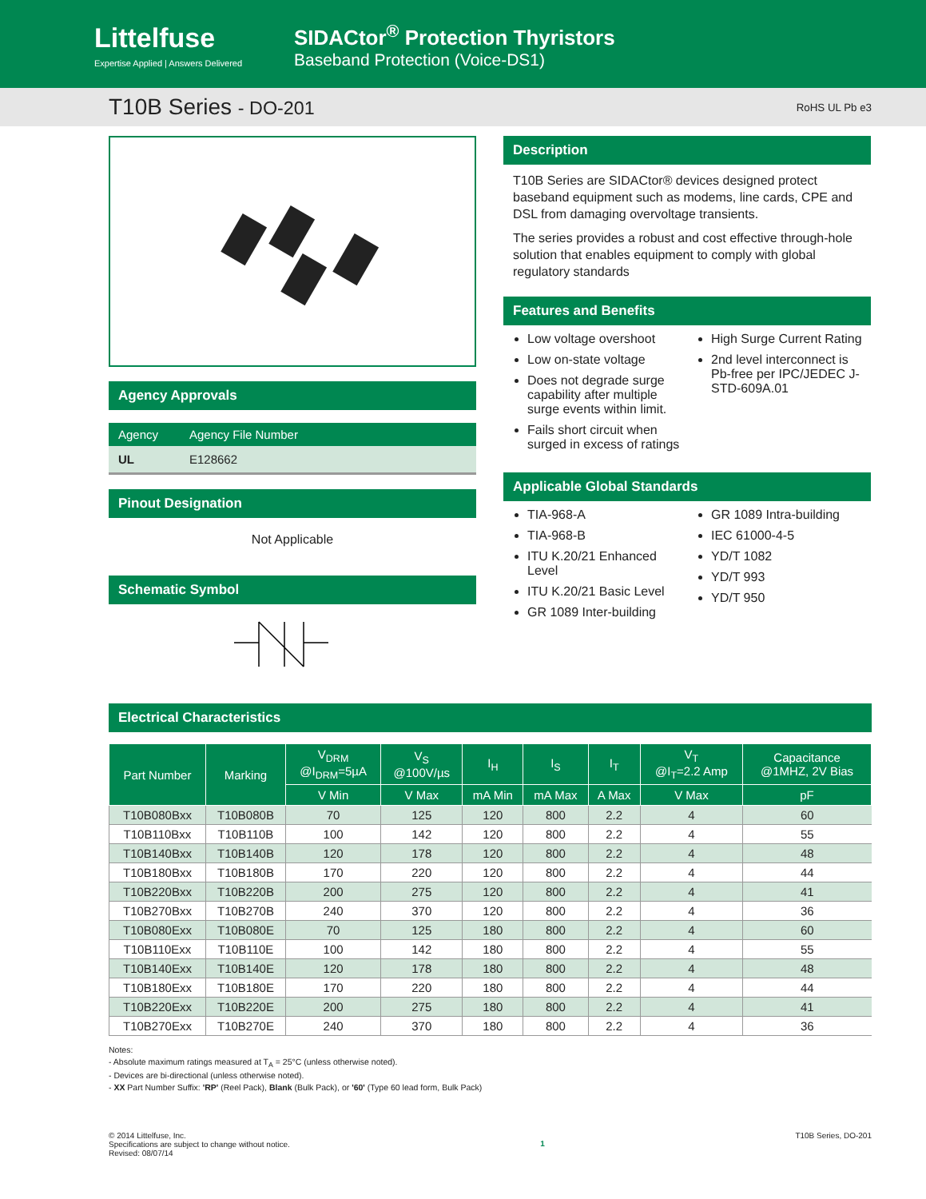Littelfuse
Expertise Applied | Answers Delivered
SIDACtor<sup>®</sup> Protection Thyristors
Baseband Protection (Voice-DS1)
T10B Series - DO-201 RoHS UL Pb e3
Agency Approvals
| Agency | Agency File Number |
| UL | E128662 |
Pinout Designation
Not Applicable
Schematic Symbol
Description
T10B Series are SIDACtor® devices designed protect baseband equipment such as modems, line cards, CPE and DSL from damaging overvoltage transients.
The series provides a robust and cost effective through-hole solution that enables equipment to comply with global regulatory standards
Features and Benefits
Low voltage overshoot
Low on-state voltage
Does not degrade surge capability after multiple surge events within limit.
Fails short circuit when surged in excess of ratings
High Surge Current Rating
2nd level interconnect is Pb-free per IPC/JEDEC J-STD-609A.01
Applicable Global Standards
TIA-968-A
TIA-968-B
ITU K.20/21 Enhanced Level
ITU K.20/21 Basic Level
GR 1089 Inter-building
GR 1089 Intra-building
IEC 61000-4-5
YD/T 1082
YD/T 993
YD/T 950
Electrical Characteristics
| Part Number | Marking | V<sub>DRM</sub> @I<sub>DRM</sub>=5µA | V<sub>S</sub> @100V/µs | I<sub>H</sub> | I<sub>S</sub> | I<sub>T</sub> | V<sub>T</sub> @I<sub>T</sub>=2.2 Amp | Capacitance @1MHZ, 2V Bias |
| --- | --- | --- | --- | --- | --- | --- | --- | --- |
| | | V Min | V Max | mA Min | mA Max | A Max | V Max | pF |
| T10B080Bxx | T10B080B | 70 | 125 | 120 | 800 | 2.2 | 4 | 60 |
| T10B110Bxx | T10B110B | 100 | 142 | 120 | 800 | 2.2 | 4 | 55 |
| T10B140Bxx | T10B140B | 120 | 178 | 120 | 800 | 2.2 | 4 | 48 |
| T10B180Bxx | T10B180B | 170 | 220 | 120 | 800 | 2.2 | 4 | 44 |
| T10B220Bxx | T10B220B | 200 | 275 | 120 | 800 | 2.2 | 4 | 41 |
| T10B270Bxx | T10B270B | 240 | 370 | 120 | 800 | 2.2 | 4 | 36 |
| T10B080Exx | T10B080E | 70 | 125 | 180 | 800 | 2.2 | 4 | 60 |
| T10B110Exx | T10B110E | 100 | 142 | 180 | 800 | 2.2 | 4 | 55 |
| T10B140Exx | T10B140E | 120 | 178 | 180 | 800 | 2.2 | 4 | 48 |
| T10B180Exx | T10B180E | 170 | 220 | 180 | 800 | 2.2 | 4 | 44 |
| T10B220Exx | T10B220E | 200 | 275 | 180 | 800 | 2.2 | 4 | 41 |
| T10B270Exx | T10B270E | 240 | 370 | 180 | 800 | 2.2 | 4 | 36 |
Notes:
- Absolute maximum ratings measured at T<sub>A</sub> = 25°C (unless otherwise noted).
- Devices are bi-directional (unless otherwise noted).
- XX Part Number Suffix: 'RP' (Reel Pack), Blank (Bulk Pack), or '60' (Type 60 lead form, Bulk Pack)
© 2014 Littelfuse, Inc.
Specifications are subject to change without notice.
Revised: 08/07/14
1
T10B Series, DO-201